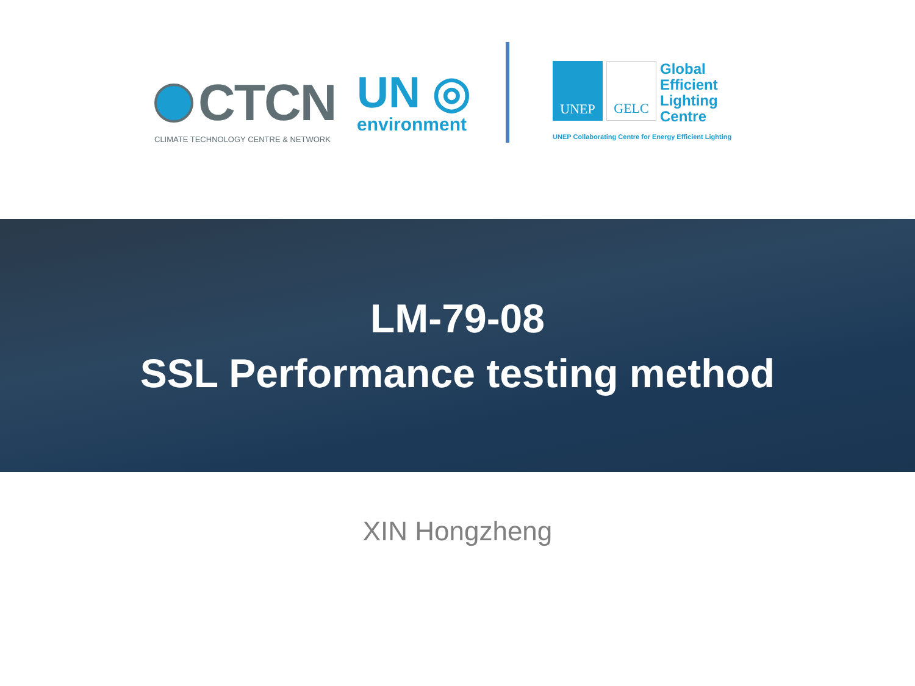CTCN
CLIMATE TECHNOLOGY CENTRE & NETWORK
UN ◎
environment
UNEP GELC
Global
Efficient
Lighting
Centre
UNEP Collaborating Centre for Energy Efficient Lighting
LM-79-08
SSL Performance testing method
XIN Hongzheng